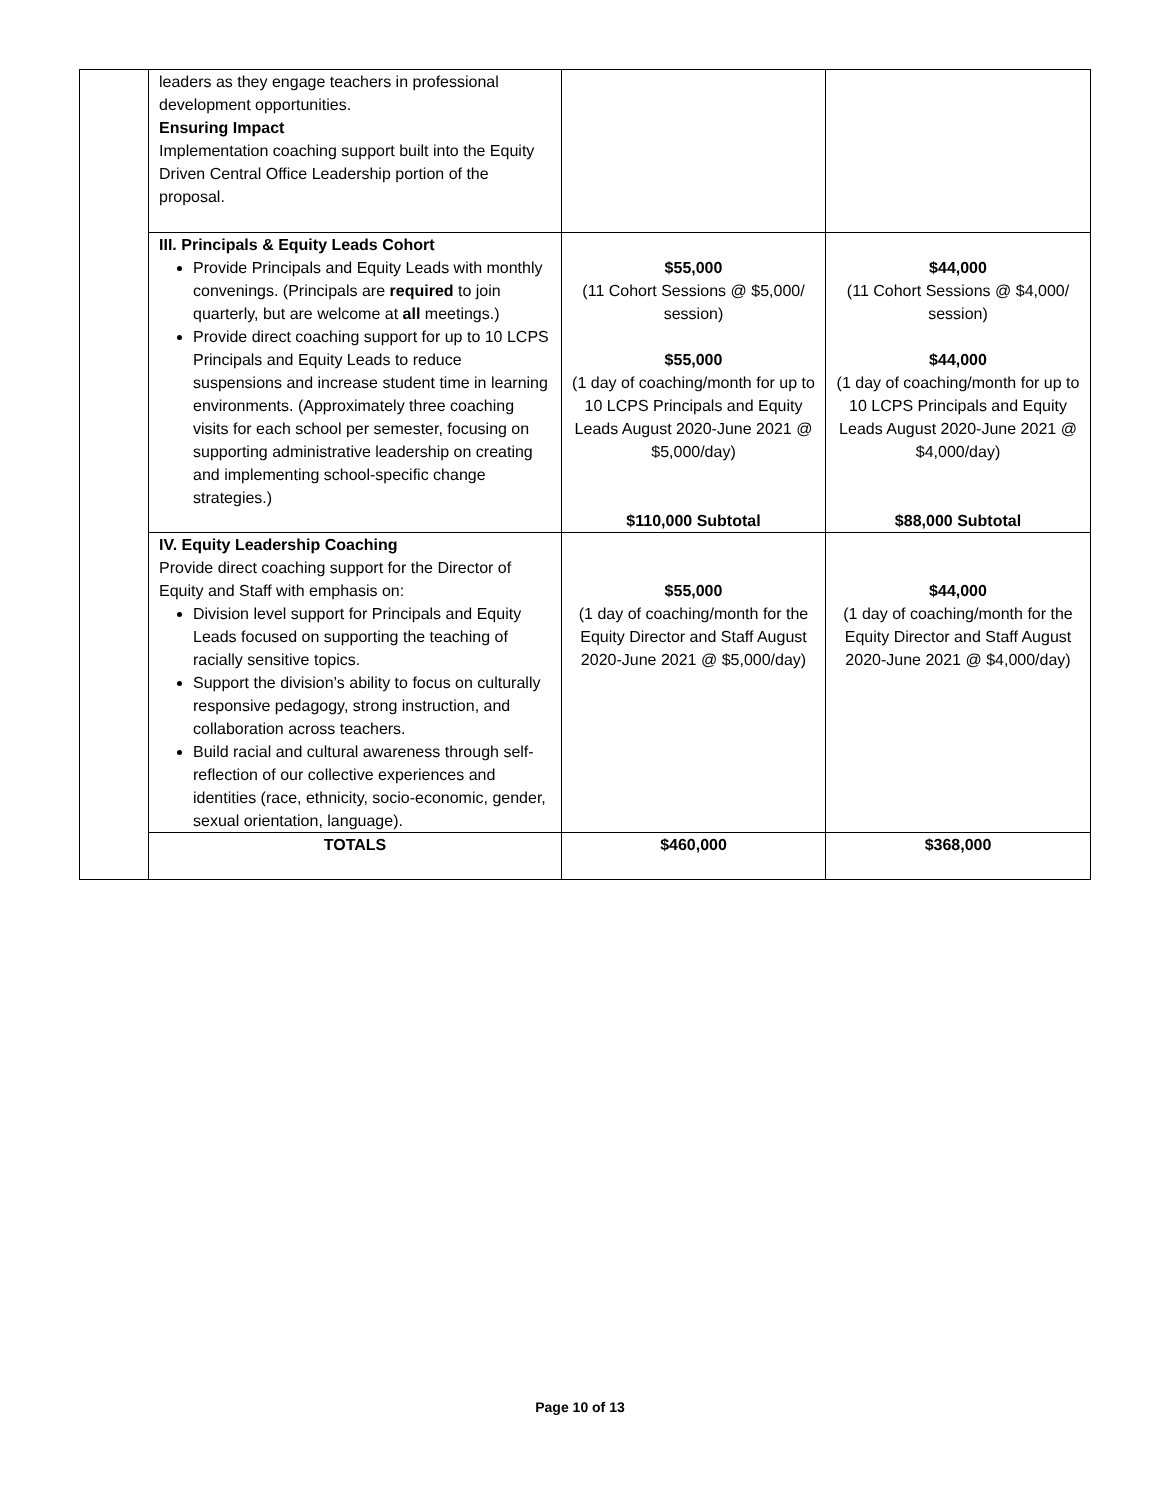| | leaders as they engage teachers in professional development opportunities. Ensuring Impact Implementation coaching support built into the Equity Driven Central Office Leadership portion of the proposal. | | |
| | III. Principals & Equity Leads Cohort Provide Principals and Equity Leads with monthly convenings. (Principals are required to join quarterly, but are welcome at all meetings.) Provide direct coaching support for up to 10 LCPS Principals and Equity Leads to reduce suspensions and increase student time in learning environments. (Approximately three coaching visits for each school per semester, focusing on supporting administrative leadership on creating and implementing school-specific change strategies.) | $55,000 (11 Cohort Sessions @ $5,000/ session) $55,000 (1 day of coaching/month for up to 10 LCPS Principals and Equity Leads August 2020-June 2021 @ $5,000/day) $110,000 Subtotal | $44,000 (11 Cohort Sessions @ $4,000/ session) $44,000 (1 day of coaching/month for up to 10 LCPS Principals and Equity Leads August 2020-June 2021 @ $4,000/day) $88,000 Subtotal |
| | IV. Equity Leadership Coaching Provide direct coaching support for the Director of Equity and Staff with emphasis on: Division level support for Principals and Equity Leads focused on supporting the teaching of racially sensitive topics. Support the division’s ability to focus on culturally responsive pedagogy, strong instruction, and collaboration across teachers. Build racial and cultural awareness through self-reflection of our collective experiences and identities (race, ethnicity, socio-economic, gender, sexual orientation, language). | $55,000 (1 day of coaching/month for the Equity Director and Staff August 2020-June 2021 @ $5,000/day) | $44,000 (1 day of coaching/month for the Equity Director and Staff August 2020-June 2021 @ $4,000/day) |
| | TOTALS | $460,000 | $368,000 |
Page 10 of 13